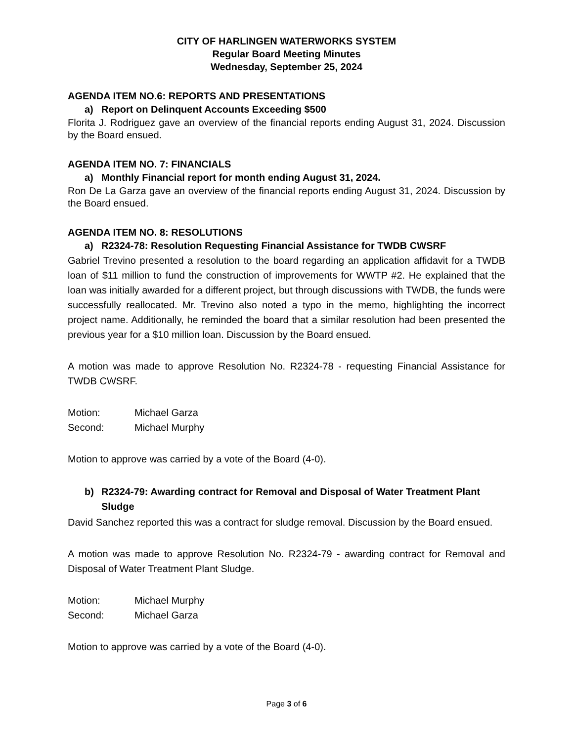CITY OF HARLINGEN WATERWORKS SYSTEM
Regular Board Meeting Minutes
Wednesday, September 25, 2024
AGENDA ITEM NO.6: REPORTS AND PRESENTATIONS
a) Report on Delinquent Accounts Exceeding $500
Florita J. Rodriguez gave an overview of the financial reports ending August 31, 2024. Discussion by the Board ensued.
AGENDA ITEM NO. 7: FINANCIALS
a) Monthly Financial report for month ending August 31, 2024.
Ron De La Garza gave an overview of the financial reports ending August 31, 2024. Discussion by the Board ensued.
AGENDA ITEM NO. 8: RESOLUTIONS
a) R2324-78: Resolution Requesting Financial Assistance for TWDB CWSRF
Gabriel Trevino presented a resolution to the board regarding an application affidavit for a TWDB loan of $11 million to fund the construction of improvements for WWTP #2. He explained that the loan was initially awarded for a different project, but through discussions with TWDB, the funds were successfully reallocated. Mr. Trevino also noted a typo in the memo, highlighting the incorrect project name. Additionally, he reminded the board that a similar resolution had been presented the previous year for a $10 million loan. Discussion by the Board ensued.
A motion was made to approve Resolution No. R2324-78 - requesting Financial Assistance for TWDB CWSRF.
Motion: Michael Garza
Second: Michael Murphy
Motion to approve was carried by a vote of the Board (4-0).
b) R2324-79: Awarding contract for Removal and Disposal of Water Treatment Plant Sludge
David Sanchez reported this was a contract for sludge removal. Discussion by the Board ensued.
A motion was made to approve Resolution No. R2324-79 - awarding contract for Removal and Disposal of Water Treatment Plant Sludge.
Motion: Michael Murphy
Second: Michael Garza
Motion to approve was carried by a vote of the Board (4-0).
Page 3 of 6